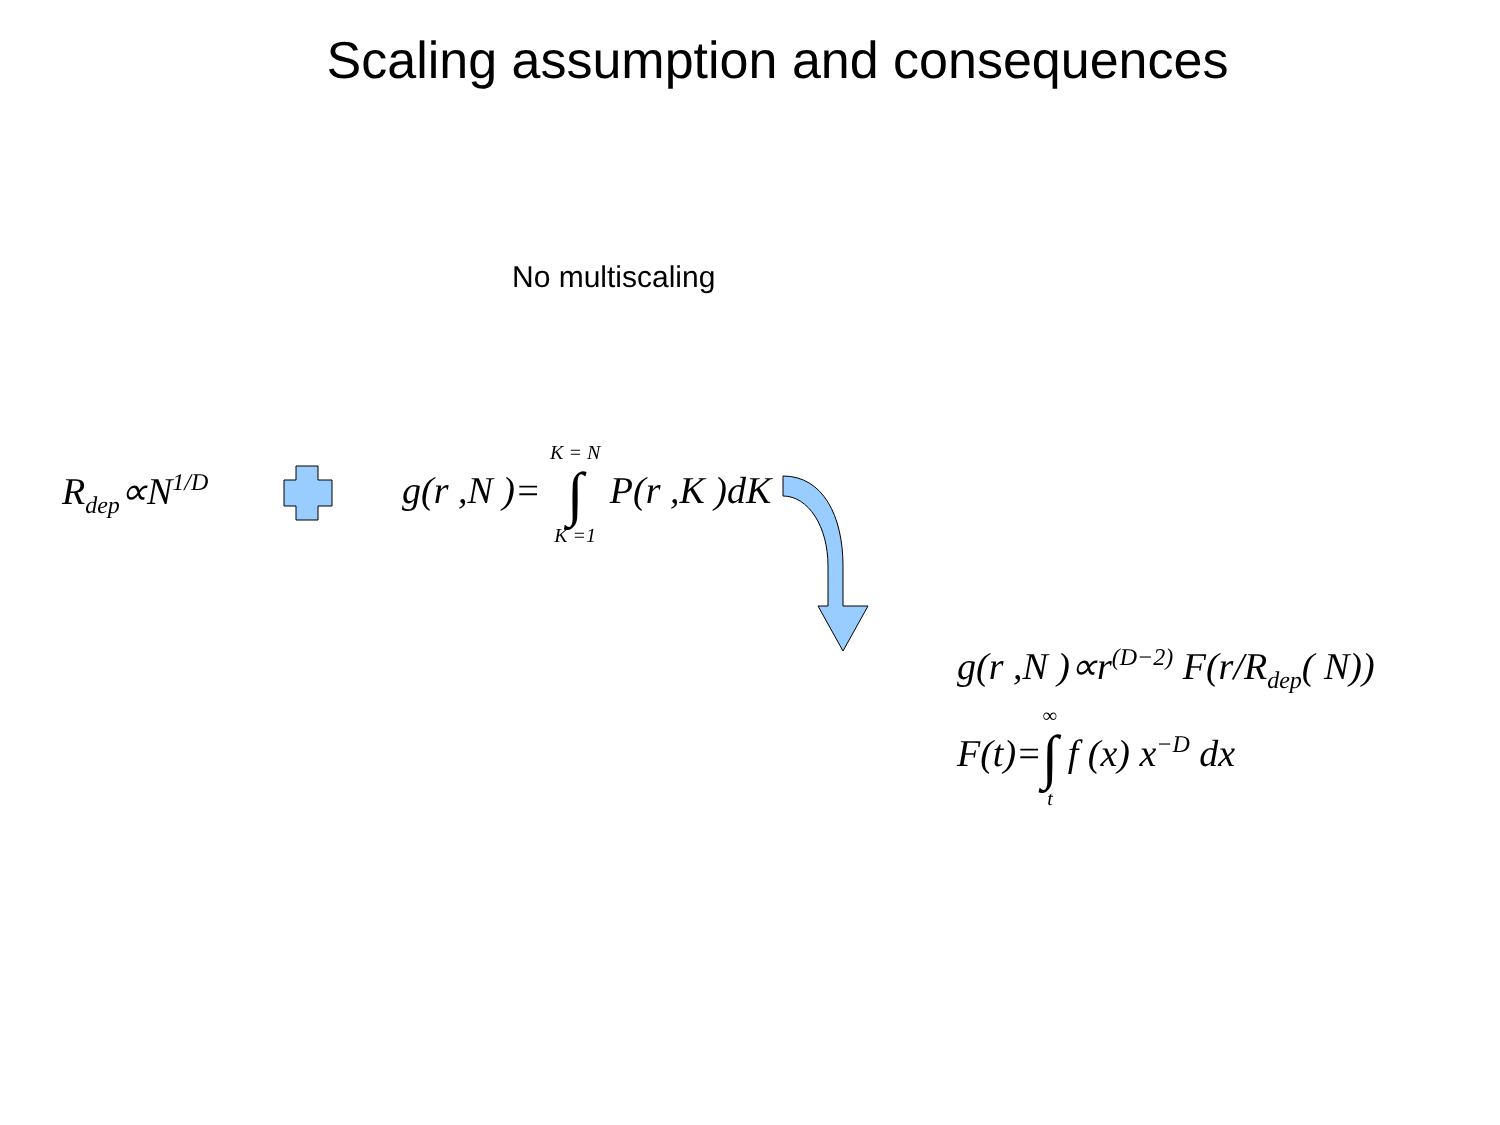Scaling assumption and consequences
No multiscaling
R<sub>dep</sub>∝N<sup>1/D</sup>
g(r ,N )= K = N ∫ K =1 P(r ,K )dK
g(r ,N )∝r<sup>(D−2)</sup> F(r/R<sub>dep</sub>( N))
F(t)=∞ ∫ t f (x) x<sup>−D</sup> dx